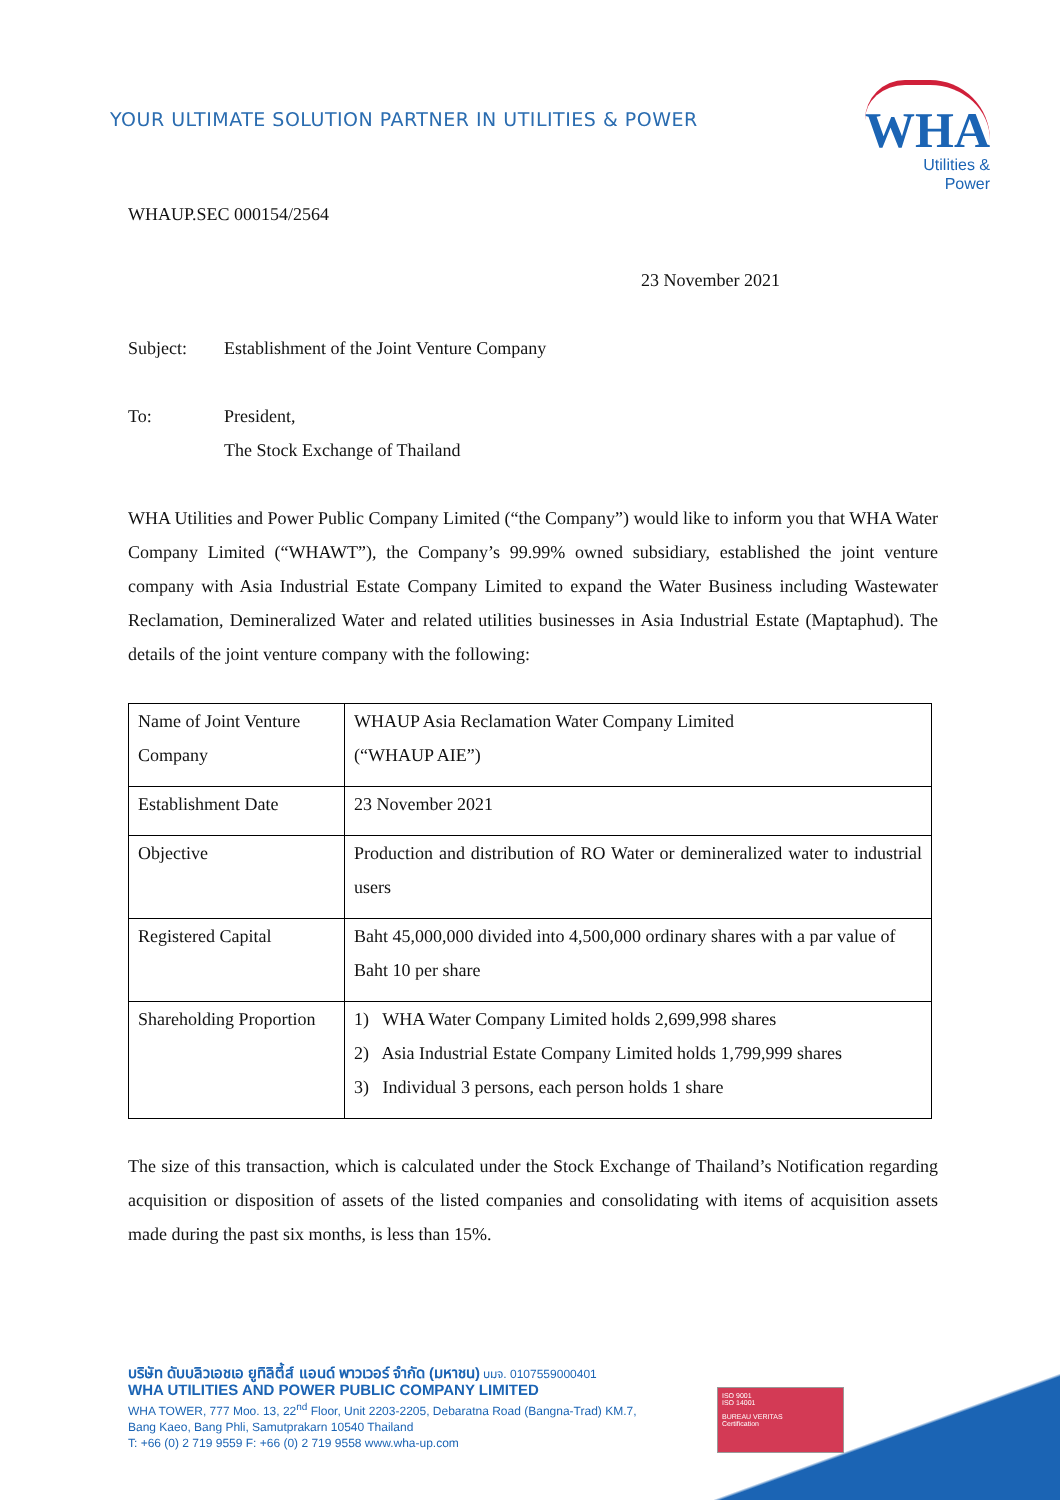YOUR ULTIMATE SOLUTION PARTNER IN UTILITIES & POWER
WHA
Utilities &
Power
WHAUP.SEC 000154/2564
23 November 2021
Subject: Establishment of the Joint Venture Company
To: President,
The Stock Exchange of Thailand
WHA Utilities and Power Public Company Limited (“the Company”) would like to inform you that WHA Water Company Limited (“WHAWT”), the Company’s 99.99% owned subsidiary, established the joint venture company with Asia Industrial Estate Company Limited to expand the Water Business including Wastewater Reclamation, Demineralized Water and related utilities businesses in Asia Industrial Estate (Maptaphud). The details of the joint venture company with the following:
| Name of Joint Venture Company | WHAUP Asia Reclamation Water Company Limited (“WHAUP AIE”) |
| Establishment Date | 23 November 2021 |
| Objective | Production and distribution of RO Water or demineralized water to industrial users |
| Registered Capital | Baht 45,000,000 divided into 4,500,000 ordinary shares with a par value of Baht 10 per share |
| Shareholding Proportion | 1) WHA Water Company Limited holds 2,699,998 shares 2) Asia Industrial Estate Company Limited holds 1,799,999 shares 3) Individual 3 persons, each person holds 1 share |
The size of this transaction, which is calculated under the Stock Exchange of Thailand’s Notification regarding acquisition or disposition of assets of the listed companies and consolidating with items of acquisition assets made during the past six months, is less than 15%.
บริษัท ดับบลิวเอชเอ ยูทิลิตี้ส์ แอนด์ พาวเวอร์ จำกัด (มหาชน) บมจ. 0107559000401
WHA UTILITIES AND POWER PUBLIC COMPANY LIMITED
WHA TOWER, 777 Moo. 13, 22<sup>nd</sup> Floor, Unit 2203-2205, Debaratna Road (Bangna-Trad) KM.7,
Bang Kaeo, Bang Phli, Samutprakarn 10540 Thailand
T: +66 (0) 2 719 9559 F: +66 (0) 2 719 9558 www.wha-up.com
ISO 9001
ISO 14001
BUREAU VERITAS
Certification